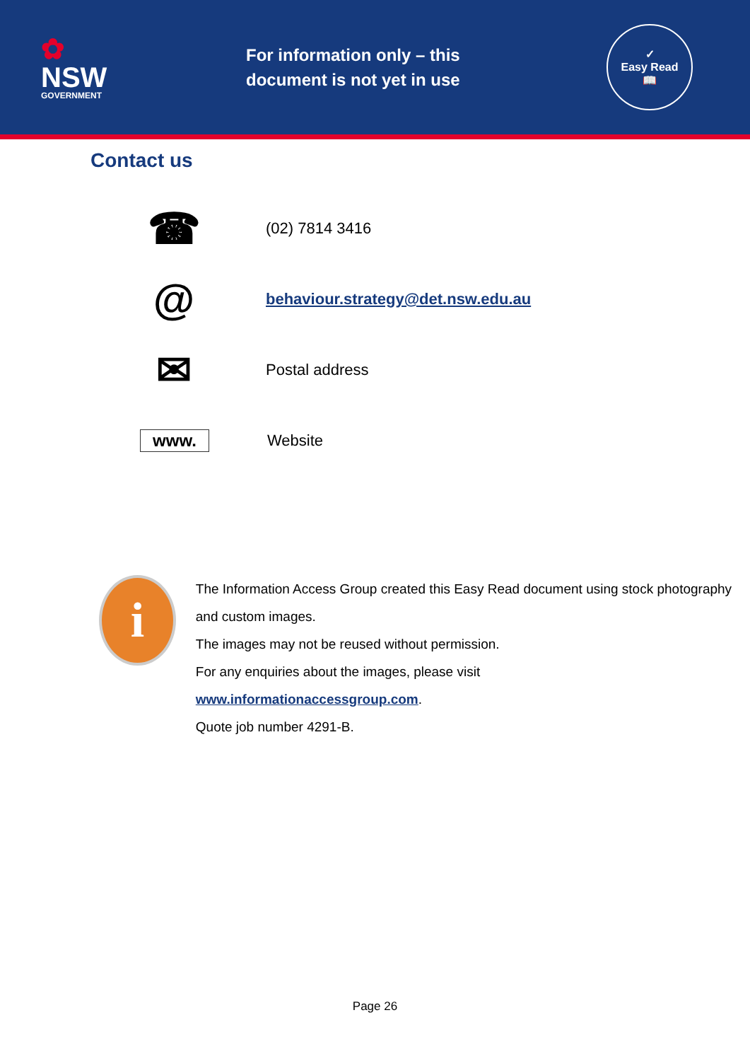✿
NSW
GOVERNMENT
For information only – this document is not yet in use
✓
Easy Read
📖
Contact us
☎
(02) 7814 3416
@
behaviour.strategy@det.nsw.edu.au
✉
Postal address
www.
Website
i
The Information Access Group created this Easy Read document using stock photography and custom images.
The images may not be reused without permission.
For any enquiries about the images, please visit
www.informationaccessgroup.com.
Quote job number 4291-B.
Page 26